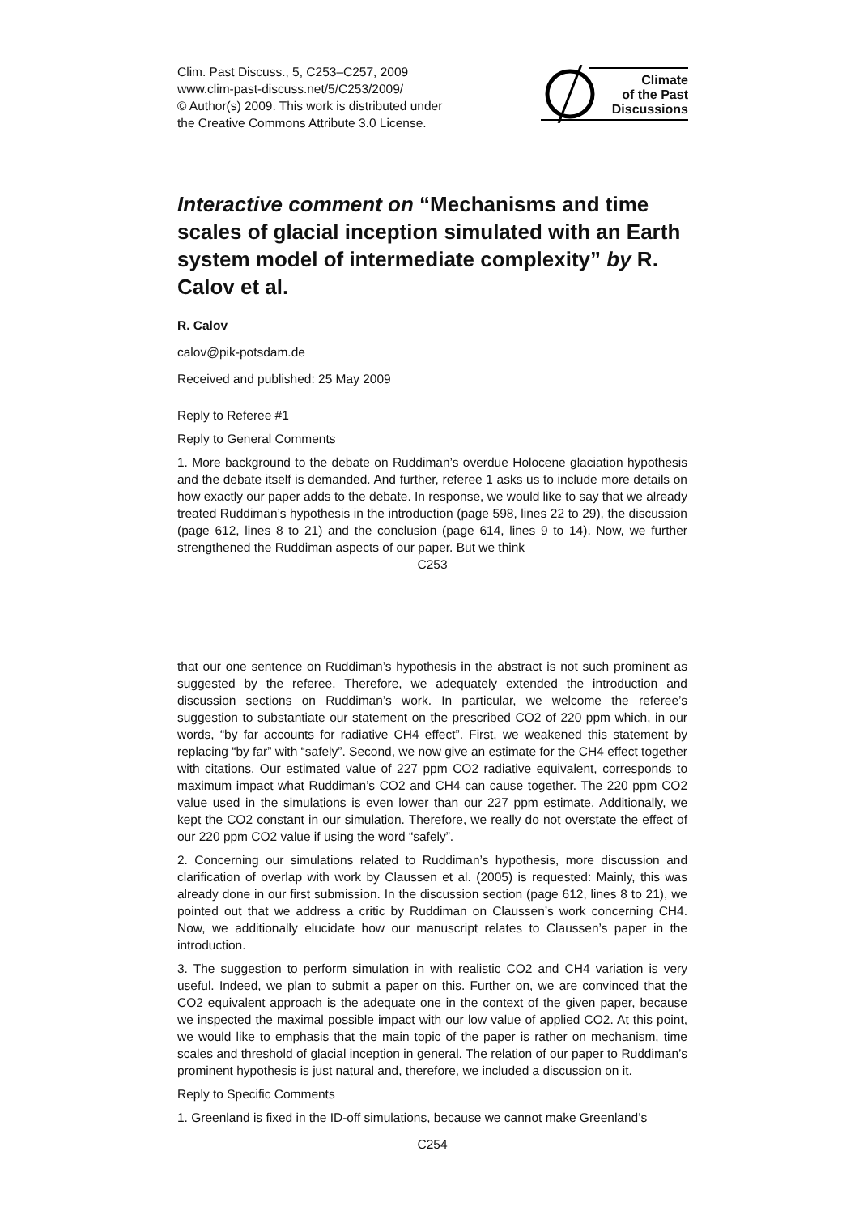Clim. Past Discuss., 5, C253–C257, 2009
www.clim-past-discuss.net/5/C253/2009/
© Author(s) 2009. This work is distributed under
the Creative Commons Attribute 3.0 License.
Climate
of the Past
Discussions
Interactive comment on “Mechanisms and time scales of glacial inception simulated with an Earth system model of intermediate complexity” by R. Calov et al.
R. Calov
calov@pik-potsdam.de
Received and published: 25 May 2009
Reply to Referee #1
Reply to General Comments
1. More background to the debate on Ruddiman’s overdue Holocene glaciation hypothesis and the debate itself is demanded. And further, referee 1 asks us to include more details on how exactly our paper adds to the debate. In response, we would like to say that we already treated Ruddiman’s hypothesis in the introduction (page 598, lines 22 to 29), the discussion (page 612, lines 8 to 21) and the conclusion (page 614, lines 9 to 14). Now, we further strengthened the Ruddiman aspects of our paper. But we think
C253
that our one sentence on Ruddiman’s hypothesis in the abstract is not such prominent as suggested by the referee. Therefore, we adequately extended the introduction and discussion sections on Ruddiman’s work. In particular, we welcome the referee’s suggestion to substantiate our statement on the prescribed CO2 of 220 ppm which, in our words, “by far accounts for radiative CH4 effect”. First, we weakened this statement by replacing “by far” with “safely”. Second, we now give an estimate for the CH4 effect together with citations. Our estimated value of 227 ppm CO2 radiative equivalent, corresponds to maximum impact what Ruddiman’s CO2 and CH4 can cause together. The 220 ppm CO2 value used in the simulations is even lower than our 227 ppm estimate. Additionally, we kept the CO2 constant in our simulation. Therefore, we really do not overstate the effect of our 220 ppm CO2 value if using the word “safely”.
2. Concerning our simulations related to Ruddiman’s hypothesis, more discussion and clarification of overlap with work by Claussen et al. (2005) is requested: Mainly, this was already done in our first submission. In the discussion section (page 612, lines 8 to 21), we pointed out that we address a critic by Ruddiman on Claussen’s work concerning CH4. Now, we additionally elucidate how our manuscript relates to Claussen’s paper in the introduction.
3. The suggestion to perform simulation in with realistic CO2 and CH4 variation is very useful. Indeed, we plan to submit a paper on this. Further on, we are convinced that the CO2 equivalent approach is the adequate one in the context of the given paper, because we inspected the maximal possible impact with our low value of applied CO2. At this point, we would like to emphasis that the main topic of the paper is rather on mechanism, time scales and threshold of glacial inception in general. The relation of our paper to Ruddiman’s prominent hypothesis is just natural and, therefore, we included a discussion on it.
Reply to Specific Comments
1. Greenland is fixed in the ID-off simulations, because we cannot make Greenland’s
C254